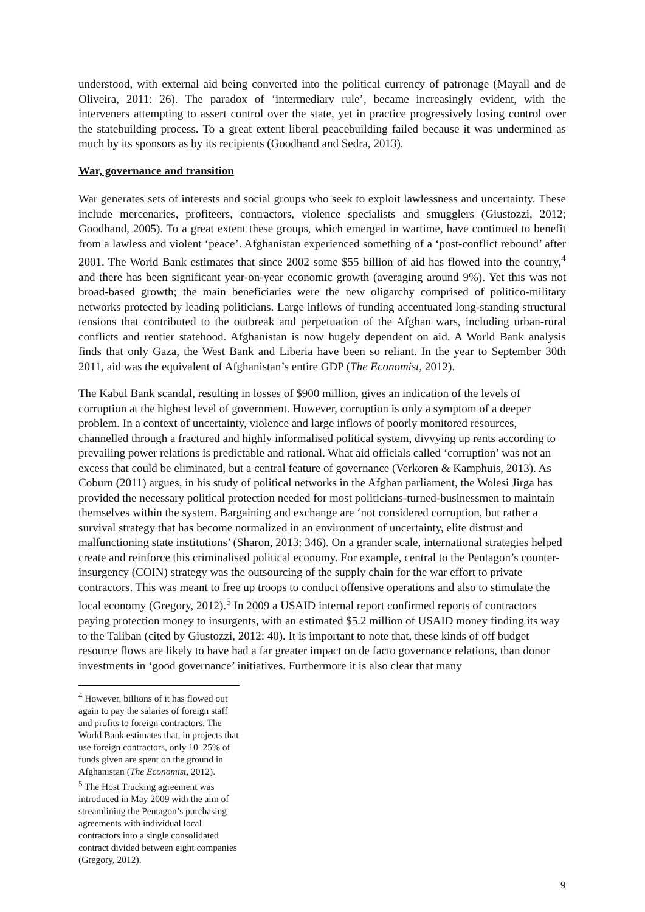understood, with external aid being converted into the political currency of patronage (Mayall and de Oliveira, 2011: 26). The paradox of ‘intermediary rule’, became increasingly evident, with the interveners attempting to assert control over the state, yet in practice progressively losing control over the statebuilding process. To a great extent liberal peacebuilding failed because it was undermined as much by its sponsors as by its recipients (Goodhand and Sedra, 2013).
War, governance and transition
War generates sets of interests and social groups who seek to exploit lawlessness and uncertainty. These include mercenaries, profiteers, contractors, violence specialists and smugglers (Giustozzi, 2012; Goodhand, 2005). To a great extent these groups, which emerged in wartime, have continued to benefit from a lawless and violent ‘peace’. Afghanistan experienced something of a ‘post-conflict rebound’ after 2001. The World Bank estimates that since 2002 some $55 billion of aid has flowed into the country,<sup>4</sup> and there has been significant year-on-year economic growth (averaging around 9%). Yet this was not broad-based growth; the main beneficiaries were the new oligarchy comprised of politico-military networks protected by leading politicians. Large inflows of funding accentuated long-standing structural tensions that contributed to the outbreak and perpetuation of the Afghan wars, including urban-rural conflicts and rentier statehood. Afghanistan is now hugely dependent on aid. A World Bank analysis finds that only Gaza, the West Bank and Liberia have been so reliant. In the year to September 30th 2011, aid was the equivalent of Afghanistan’s entire GDP (The Economist, 2012).
The Kabul Bank scandal, resulting in losses of $900 million, gives an indication of the levels of corruption at the highest level of government. However, corruption is only a symptom of a deeper problem. In a context of uncertainty, violence and large inflows of poorly monitored resources, channelled through a fractured and highly informalised political system, divvying up rents according to prevailing power relations is predictable and rational. What aid officials called ‘corruption’ was not an excess that could be eliminated, but a central feature of governance (Verkoren & Kamphuis, 2013). As Coburn (2011) argues, in his study of political networks in the Afghan parliament, the Wolesi Jirga has provided the necessary political protection needed for most politicians-turned-businessmen to maintain themselves within the system. Bargaining and exchange are ‘not considered corruption, but rather a survival strategy that has become normalized in an environment of uncertainty, elite distrust and malfunctioning state institutions’ (Sharon, 2013: 346). On a grander scale, international strategies helped create and reinforce this criminalised political economy. For example, central to the Pentagon’s counter-insurgency (COIN) strategy was the outsourcing of the supply chain for the war effort to private contractors. This was meant to free up troops to conduct offensive operations and also to stimulate the local economy (Gregory, 2012).<sup>5</sup> In 2009 a USAID internal report confirmed reports of contractors paying protection money to insurgents, with an estimated $5.2 million of USAID money finding its way to the Taliban (cited by Giustozzi, 2012: 40). It is important to note that, these kinds of off budget resource flows are likely to have had a far greater impact on de facto governance relations, than donor investments in ‘good governance’ initiatives. Furthermore it is also clear that many
<sup>4</sup> However, billions of it has flowed out again to pay the salaries of foreign staff and profits to foreign contractors. The World Bank estimates that, in projects that use foreign contractors, only 10–25% of funds given are spent on the ground in Afghanistan (The Economist, 2012).
<sup>5</sup> The Host Trucking agreement was introduced in May 2009 with the aim of streamlining the Pentagon’s purchasing agreements with individual local contractors into a single consolidated contract divided between eight companies (Gregory, 2012).
9